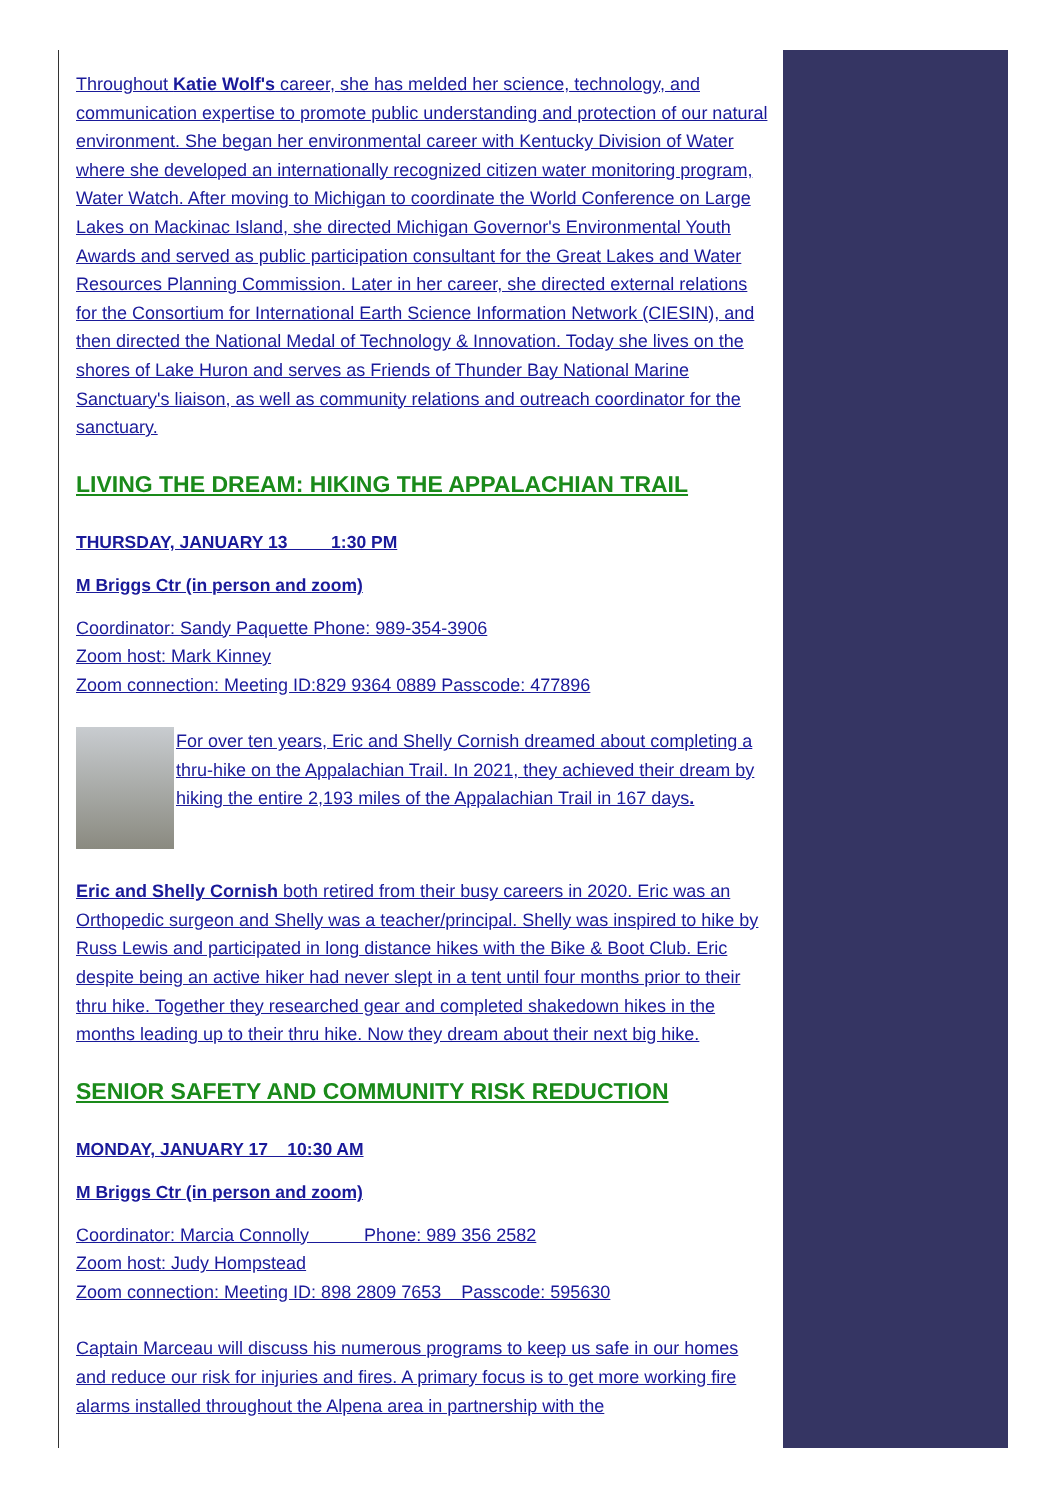Throughout Katie Wolf's career, she has melded her science, technology, and communication expertise to promote public understanding and protection of our natural environment. She began her environmental career with Kentucky Division of Water where she developed an internationally recognized citizen water monitoring program, Water Watch. After moving to Michigan to coordinate the World Conference on Large Lakes on Mackinac Island, she directed Michigan Governor's Environmental Youth Awards and served as public participation consultant for the Great Lakes and Water Resources Planning Commission. Later in her career, she directed external relations for the Consortium for International Earth Science Information Network (CIESIN), and then directed the National Medal of Technology & Innovation. Today she lives on the shores of Lake Huron and serves as Friends of Thunder Bay National Marine Sanctuary's liaison, as well as community relations and outreach coordinator for the sanctuary.
LIVING THE DREAM: HIKING THE APPALACHIAN TRAIL
THURSDAY, JANUARY 13 1:30 PM
M Briggs Ctr (in person and zoom)
Coordinator: Sandy Paquette Phone: 989-354-3906
Zoom host: Mark Kinney
Zoom connection: Meeting ID:829 9364 0889 Passcode: 477896
For over ten years, Eric and Shelly Cornish dreamed about completing a thru-hike on the Appalachian Trail. In 2021, they achieved their dream by hiking the entire 2,193 miles of the Appalachian Trail in 167 days.
Eric and Shelly Cornish both retired from their busy careers in 2020. Eric was an Orthopedic surgeon and Shelly was a teacher/principal. Shelly was inspired to hike by Russ Lewis and participated in long distance hikes with the Bike & Boot Club. Eric despite being an active hiker had never slept in a tent until four months prior to their thru hike. Together they researched gear and completed shakedown hikes in the months leading up to their thru hike. Now they dream about their next big hike.
SENIOR SAFETY AND COMMUNITY RISK REDUCTION
MONDAY, JANUARY 17 10:30 AM
M Briggs Ctr (in person and zoom)
Coordinator: Marcia Connolly Phone: 989 356 2582
Zoom host: Judy Hompstead
Zoom connection: Meeting ID: 898 2809 7653 Passcode: 595630
Captain Marceau will discuss his numerous programs to keep us safe in our homes and reduce our risk for injuries and fires. A primary focus is to get more working fire alarms installed throughout the Alpena area in partnership with the